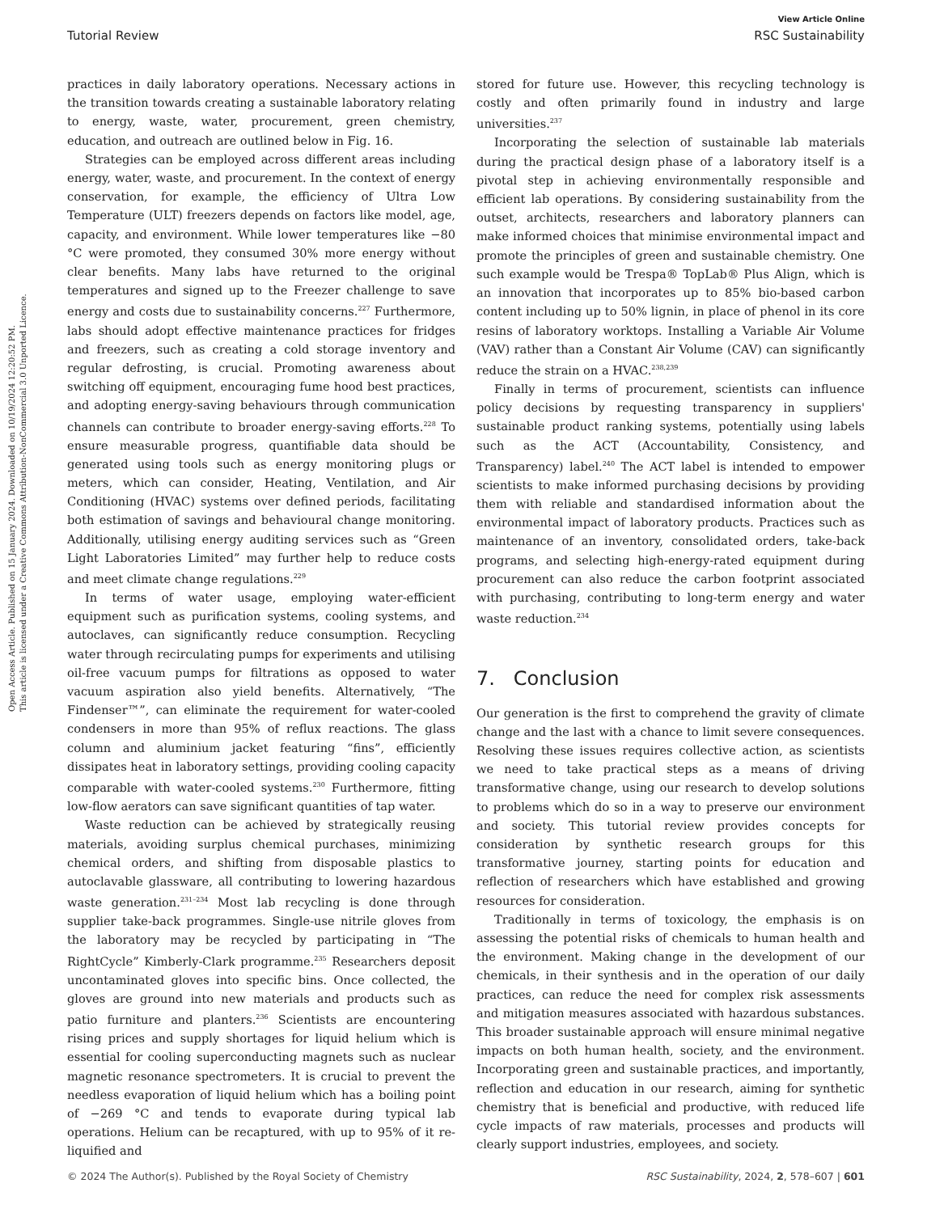Open Access Article. Published on 15 January 2024. Downloaded on 10/19/2024 12:20:52 PM.
This article is licensed under a Creative Commons Attribution-NonCommercial 3.0 Unported Licence.
View Article Online
Tutorial Review RSC Sustainability
practices in daily laboratory operations. Necessary actions in the transition towards creating a sustainable laboratory relating to energy, waste, water, procurement, green chemistry, education, and outreach are outlined below in Fig. 16.
Strategies can be employed across different areas including energy, water, waste, and procurement. In the context of energy conservation, for example, the efficiency of Ultra Low Temperature (ULT) freezers depends on factors like model, age, capacity, and environment. While lower temperatures like −80 °C were promoted, they consumed 30% more energy without clear benefits. Many labs have returned to the original temperatures and signed up to the Freezer challenge to save energy and costs due to sustainability concerns.<sup>227</sup> Furthermore, labs should adopt effective maintenance practices for fridges and freezers, such as creating a cold storage inventory and regular defrosting, is crucial. Promoting awareness about switching off equipment, encouraging fume hood best practices, and adopting energy-saving behaviours through communication channels can contribute to broader energy-saving efforts.<sup>228</sup> To ensure measurable progress, quantifiable data should be generated using tools such as energy monitoring plugs or meters, which can consider, Heating, Ventilation, and Air Conditioning (HVAC) systems over defined periods, facilitating both estimation of savings and behavioural change monitoring. Additionally, utilising energy auditing services such as “Green Light Laboratories Limited” may further help to reduce costs and meet climate change regulations.<sup>229</sup>
In terms of water usage, employing water-efficient equipment such as purification systems, cooling systems, and autoclaves, can significantly reduce consumption. Recycling water through recirculating pumps for experiments and utilising oil-free vacuum pumps for filtrations as opposed to water vacuum aspiration also yield benefits. Alternatively, “The Findenser™”, can eliminate the requirement for water-cooled condensers in more than 95% of reflux reactions. The glass column and aluminium jacket featuring “fins”, efficiently dissipates heat in laboratory settings, providing cooling capacity comparable with water-cooled systems.<sup>230</sup> Furthermore, fitting low-flow aerators can save significant quantities of tap water.
Waste reduction can be achieved by strategically reusing materials, avoiding surplus chemical purchases, minimizing chemical orders, and shifting from disposable plastics to autoclavable glassware, all contributing to lowering hazardous waste generation.<sup>231–234</sup> Most lab recycling is done through supplier take-back programmes. Single-use nitrile gloves from the laboratory may be recycled by participating in “The RightCycle” Kimberly-Clark programme.<sup>235</sup> Researchers deposit uncontaminated gloves into specific bins. Once collected, the gloves are ground into new materials and products such as patio furniture and planters.<sup>236</sup> Scientists are encountering rising prices and supply shortages for liquid helium which is essential for cooling superconducting magnets such as nuclear magnetic resonance spectrometers. It is crucial to prevent the needless evaporation of liquid helium which has a boiling point of −269 °C and tends to evaporate during typical lab operations. Helium can be recaptured, with up to 95% of it re-liquified and
stored for future use. However, this recycling technology is costly and often primarily found in industry and large universities.<sup>237</sup>
Incorporating the selection of sustainable lab materials during the practical design phase of a laboratory itself is a pivotal step in achieving environmentally responsible and efficient lab operations. By considering sustainability from the outset, architects, researchers and laboratory planners can make informed choices that minimise environmental impact and promote the principles of green and sustainable chemistry. One such example would be Trespa® TopLab® Plus Align, which is an innovation that incorporates up to 85% bio-based carbon content including up to 50% lignin, in place of phenol in its core resins of laboratory worktops. Installing a Variable Air Volume (VAV) rather than a Constant Air Volume (CAV) can significantly reduce the strain on a HVAC.<sup>238,239</sup>
Finally in terms of procurement, scientists can influence policy decisions by requesting transparency in suppliers' sustainable product ranking systems, potentially using labels such as the ACT (Accountability, Consistency, and Transparency) label.<sup>240</sup> The ACT label is intended to empower scientists to make informed purchasing decisions by providing them with reliable and standardised information about the environmental impact of laboratory products. Practices such as maintenance of an inventory, consolidated orders, take-back programs, and selecting high-energy-rated equipment during procurement can also reduce the carbon footprint associated with purchasing, contributing to long-term energy and water waste reduction.<sup>234</sup>
7. Conclusion
Our generation is the first to comprehend the gravity of climate change and the last with a chance to limit severe consequences. Resolving these issues requires collective action, as scientists we need to take practical steps as a means of driving transformative change, using our research to develop solutions to problems which do so in a way to preserve our environment and society. This tutorial review provides concepts for consideration by synthetic research groups for this transformative journey, starting points for education and reflection of researchers which have established and growing resources for consideration.
Traditionally in terms of toxicology, the emphasis is on assessing the potential risks of chemicals to human health and the environment. Making change in the development of our chemicals, in their synthesis and in the operation of our daily practices, can reduce the need for complex risk assessments and mitigation measures associated with hazardous substances. This broader sustainable approach will ensure minimal negative impacts on both human health, society, and the environment. Incorporating green and sustainable practices, and importantly, reflection and education in our research, aiming for synthetic chemistry that is beneficial and productive, with reduced life cycle impacts of raw materials, processes and products will clearly support industries, employees, and society.
© 2024 The Author(s). Published by the Royal Society of Chemistry RSC Sustainability, 2024, 2, 578–607 | 601